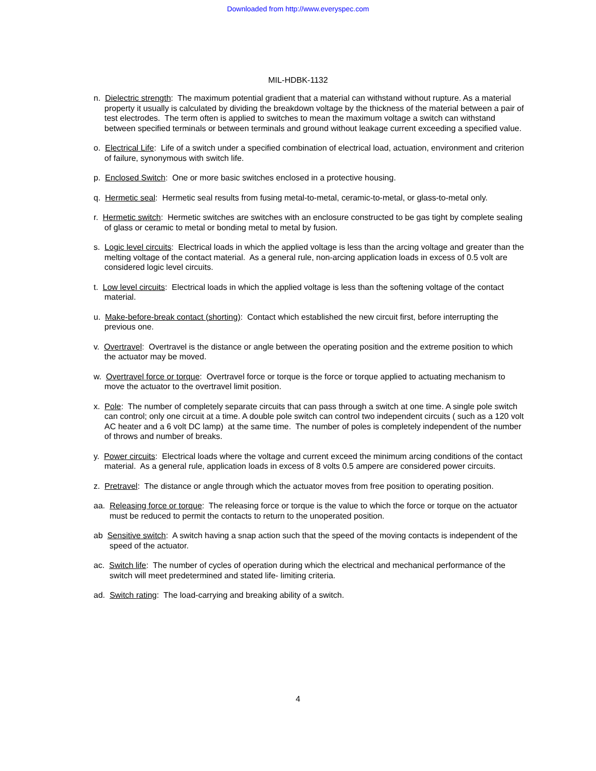Downloaded from http://www.everyspec.com
MIL-HDBK-1132
n. Dielectric strength: The maximum potential gradient that a material can withstand without rupture. As a material property it usually is calculated by dividing the breakdown voltage by the thickness of the material between a pair of test electrodes. The term often is applied to switches to mean the maximum voltage a switch can withstand between specified terminals or between terminals and ground without leakage current exceeding a specified value.
o. Electrical Life: Life of a switch under a specified combination of electrical load, actuation, environment and criterion of failure, synonymous with switch life.
p. Enclosed Switch: One or more basic switches enclosed in a protective housing.
q. Hermetic seal: Hermetic seal results from fusing metal-to-metal, ceramic-to-metal, or glass-to-metal only.
r. Hermetic switch: Hermetic switches are switches with an enclosure constructed to be gas tight by complete sealing of glass or ceramic to metal or bonding metal to metal by fusion.
s. Logic level circuits: Electrical loads in which the applied voltage is less than the arcing voltage and greater than the melting voltage of the contact material. As a general rule, non-arcing application loads in excess of 0.5 volt are considered logic level circuits.
t. Low level circuits: Electrical loads in which the applied voltage is less than the softening voltage of the contact material.
u. Make-before-break contact (shorting): Contact which established the new circuit first, before interrupting the previous one.
v. Overtravel: Overtravel is the distance or angle between the operating position and the extreme position to which the actuator may be moved.
w. Overtravel force or torque: Overtravel force or torque is the force or torque applied to actuating mechanism to move the actuator to the overtravel limit position.
x. Pole: The number of completely separate circuits that can pass through a switch at one time. A single pole switch can control; only one circuit at a time. A double pole switch can control two independent circuits ( such as a 120 volt AC heater and a 6 volt DC lamp) at the same time. The number of poles is completely independent of the number of throws and number of breaks.
y. Power circuits: Electrical loads where the voltage and current exceed the minimum arcing conditions of the contact material. As a general rule, application loads in excess of 8 volts 0.5 ampere are considered power circuits.
z. Pretravel: The distance or angle through which the actuator moves from free position to operating position.
aa. Releasing force or torque: The releasing force or torque is the value to which the force or torque on the actuator must be reduced to permit the contacts to return to the unoperated position.
ab Sensitive switch: A switch having a snap action such that the speed of the moving contacts is independent of the speed of the actuator.
ac. Switch life: The number of cycles of operation during which the electrical and mechanical performance of the switch will meet predetermined and stated life- limiting criteria.
ad. Switch rating: The load-carrying and breaking ability of a switch.
4